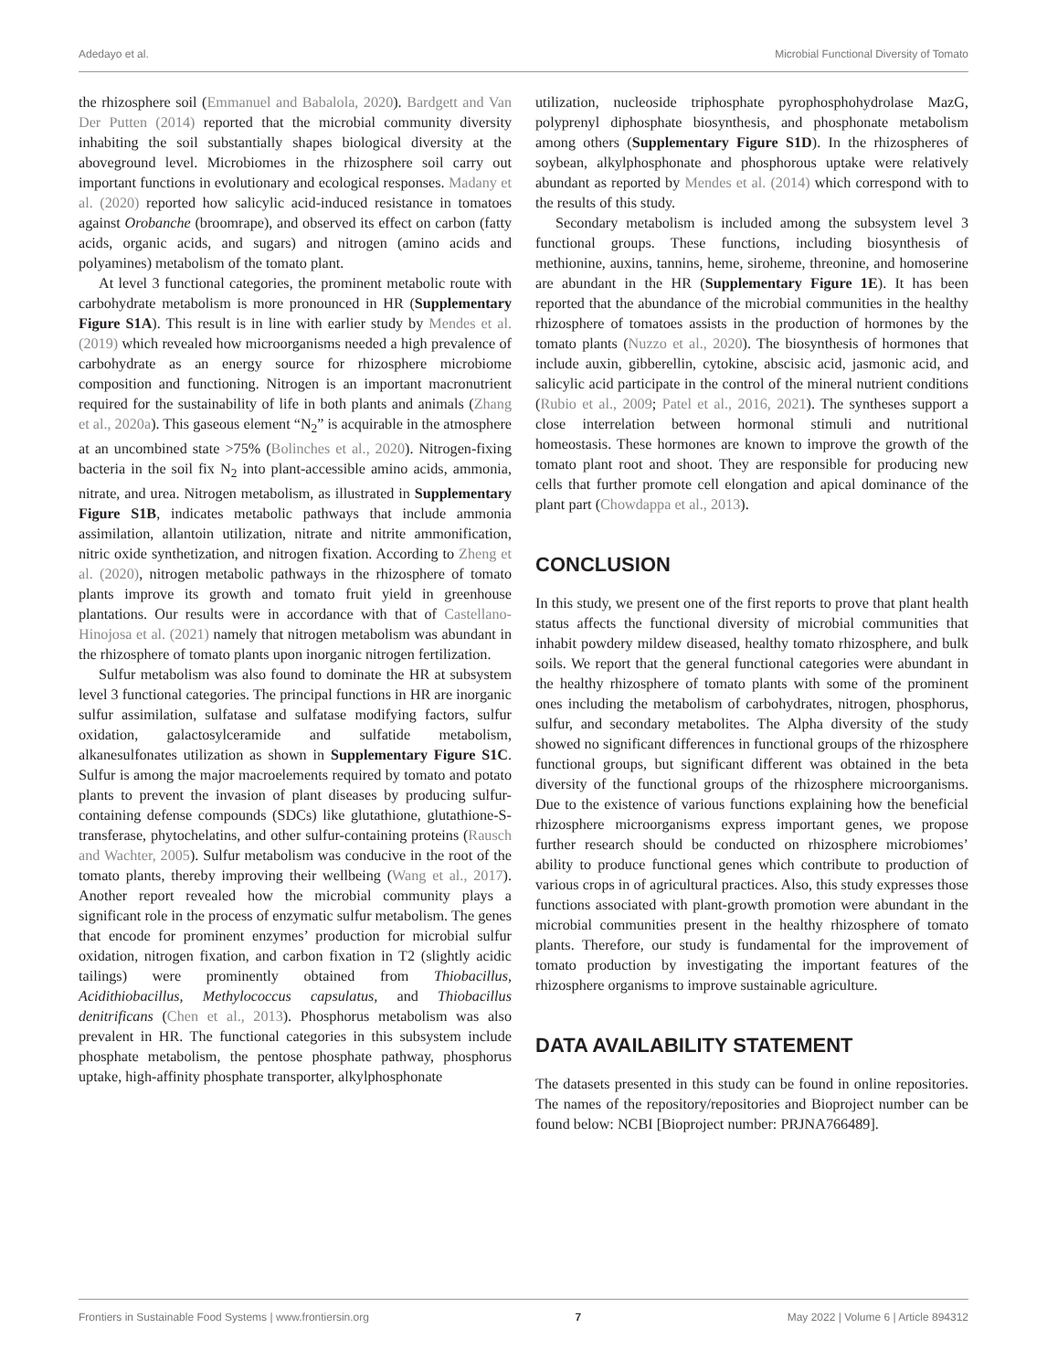Adedayo et al. Microbial Functional Diversity of Tomato
the rhizosphere soil (Emmanuel and Babalola, 2020). Bardgett and Van Der Putten (2014) reported that the microbial community diversity inhabiting the soil substantially shapes biological diversity at the aboveground level. Microbiomes in the rhizosphere soil carry out important functions in evolutionary and ecological responses. Madany et al. (2020) reported how salicylic acid-induced resistance in tomatoes against Orobanche (broomrape), and observed its effect on carbon (fatty acids, organic acids, and sugars) and nitrogen (amino acids and polyamines) metabolism of the tomato plant.
At level 3 functional categories, the prominent metabolic route with carbohydrate metabolism is more pronounced in HR (Supplementary Figure S1A). This result is in line with earlier study by Mendes et al. (2019) which revealed how microorganisms needed a high prevalence of carbohydrate as an energy source for rhizosphere microbiome composition and functioning. Nitrogen is an important macronutrient required for the sustainability of life in both plants and animals (Zhang et al., 2020a). This gaseous element “N<sub>2</sub>” is acquirable in the atmosphere at an uncombined state >75% (Bolinches et al., 2020). Nitrogen-fixing bacteria in the soil fix N<sub>2</sub> into plant-accessible amino acids, ammonia, nitrate, and urea. Nitrogen metabolism, as illustrated in Supplementary Figure S1B, indicates metabolic pathways that include ammonia assimilation, allantoin utilization, nitrate and nitrite ammonification, nitric oxide synthetization, and nitrogen fixation. According to Zheng et al. (2020), nitrogen metabolic pathways in the rhizosphere of tomato plants improve its growth and tomato fruit yield in greenhouse plantations. Our results were in accordance with that of Castellano-Hinojosa et al. (2021) namely that nitrogen metabolism was abundant in the rhizosphere of tomato plants upon inorganic nitrogen fertilization.
Sulfur metabolism was also found to dominate the HR at subsystem level 3 functional categories. The principal functions in HR are inorganic sulfur assimilation, sulfatase and sulfatase modifying factors, sulfur oxidation, galactosylceramide and sulfatide metabolism, alkanesulfonates utilization as shown in Supplementary Figure S1C. Sulfur is among the major macroelements required by tomato and potato plants to prevent the invasion of plant diseases by producing sulfur-containing defense compounds (SDCs) like glutathione, glutathione-S-transferase, phytochelatins, and other sulfur-containing proteins (Rausch and Wachter, 2005). Sulfur metabolism was conducive in the root of the tomato plants, thereby improving their wellbeing (Wang et al., 2017). Another report revealed how the microbial community plays a significant role in the process of enzymatic sulfur metabolism. The genes that encode for prominent enzymes’ production for microbial sulfur oxidation, nitrogen fixation, and carbon fixation in T2 (slightly acidic tailings) were prominently obtained from Thiobacillus, Acidithiobacillus, Methylococcus capsulatus, and Thiobacillus denitrificans (Chen et al., 2013). Phosphorus metabolism was also prevalent in HR. The functional categories in this subsystem include phosphate metabolism, the pentose phosphate pathway, phosphorus uptake, high-affinity phosphate transporter, alkylphosphonate
utilization, nucleoside triphosphate pyrophosphohydrolase MazG, polyprenyl diphosphate biosynthesis, and phosphonate metabolism among others (Supplementary Figure S1D). In the rhizospheres of soybean, alkylphosphonate and phosphorous uptake were relatively abundant as reported by Mendes et al. (2014) which correspond with to the results of this study.
Secondary metabolism is included among the subsystem level 3 functional groups. These functions, including biosynthesis of methionine, auxins, tannins, heme, siroheme, threonine, and homoserine are abundant in the HR (Supplementary Figure 1E). It has been reported that the abundance of the microbial communities in the healthy rhizosphere of tomatoes assists in the production of hormones by the tomato plants (Nuzzo et al., 2020). The biosynthesis of hormones that include auxin, gibberellin, cytokine, abscisic acid, jasmonic acid, and salicylic acid participate in the control of the mineral nutrient conditions (Rubio et al., 2009; Patel et al., 2016, 2021). The syntheses support a close interrelation between hormonal stimuli and nutritional homeostasis. These hormones are known to improve the growth of the tomato plant root and shoot. They are responsible for producing new cells that further promote cell elongation and apical dominance of the plant part (Chowdappa et al., 2013).
CONCLUSION
In this study, we present one of the first reports to prove that plant health status affects the functional diversity of microbial communities that inhabit powdery mildew diseased, healthy tomato rhizosphere, and bulk soils. We report that the general functional categories were abundant in the healthy rhizosphere of tomato plants with some of the prominent ones including the metabolism of carbohydrates, nitrogen, phosphorus, sulfur, and secondary metabolites. The Alpha diversity of the study showed no significant differences in functional groups of the rhizosphere functional groups, but significant different was obtained in the beta diversity of the functional groups of the rhizosphere microorganisms. Due to the existence of various functions explaining how the beneficial rhizosphere microorganisms express important genes, we propose further research should be conducted on rhizosphere microbiomes’ ability to produce functional genes which contribute to production of various crops in of agricultural practices. Also, this study expresses those functions associated with plant-growth promotion were abundant in the microbial communities present in the healthy rhizosphere of tomato plants. Therefore, our study is fundamental for the improvement of tomato production by investigating the important features of the rhizosphere organisms to improve sustainable agriculture.
DATA AVAILABILITY STATEMENT
The datasets presented in this study can be found in online repositories. The names of the repository/repositories and Bioproject number can be found below: NCBI [Bioproject number: PRJNA766489].
Frontiers in Sustainable Food Systems | www.frontiersin.org 7 May 2022 | Volume 6 | Article 894312